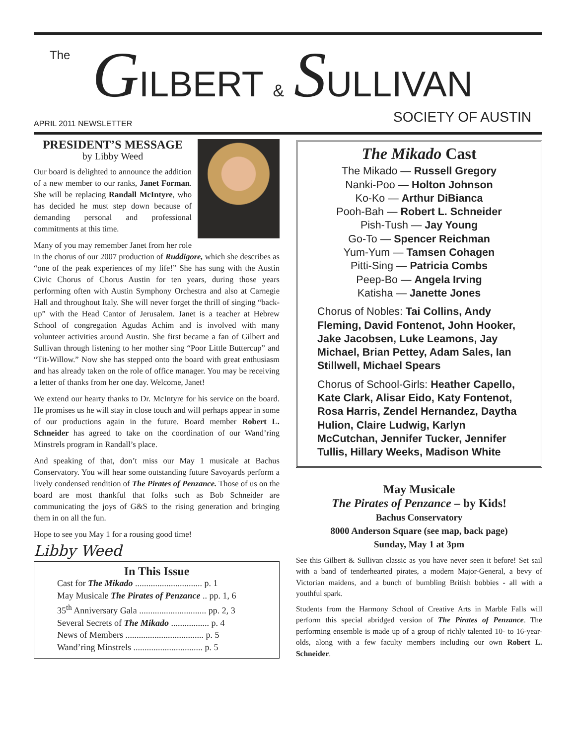The GILBERT & SULLIVAN
APRIL 2011 NEWSLETTER SOCIETY OF AUSTIN
PRESIDENT’S MESSAGE
by Libby Weed
Our board is delighted to announce the addition of a new member to our ranks, Janet Forman. She will be replacing Randall McIntyre, who has decided he must step down because of demanding personal and professional commitments at this time.
Many of you may remember Janet from her role in the chorus of our 2007 production of Ruddigore, which she describes as “one of the peak experiences of my life!” She has sung with the Austin Civic Chorus of Chorus Austin for ten years, during those years performing often with Austin Symphony Orchestra and also at Carnegie Hall and throughout Italy. She will never forget the thrill of singing “back-up” with the Head Cantor of Jerusalem. Janet is a teacher at Hebrew School of congregation Agudas Achim and is involved with many volunteer activities around Austin. She first became a fan of Gilbert and Sullivan through listening to her mother sing “Poor Little Buttercup” and “Tit-Willow.” Now she has stepped onto the board with great enthusiasm and has already taken on the role of office manager. You may be receiving a letter of thanks from her one day. Welcome, Janet!
We extend our hearty thanks to Dr. McIntyre for his service on the board. He promises us he will stay in close touch and will perhaps appear in some of our productions again in the future. Board member Robert L. Schneider has agreed to take on the coordination of our Wand’ring Minstrels program in Randall’s place.
And speaking of that, don’t miss our May 1 musicale at Bachus Conservatory. You will hear some outstanding future Savoyards perform a lively condensed rendition of The Pirates of Penzance. Those of us on the board are most thankful that folks such as Bob Schneider are communicating the joys of G&S to the rising generation and bringing them in on all the fun.
Hope to see you May 1 for a rousing good time!
Libby Weed
In This Issue
Cast for The Mikado .............................. p. 1
May Musicale The Pirates of Penzance .. pp. 1, 6
35<sup>th</sup> Anniversary Gala .............................. pp. 2, 3
Several Secrets of The Mikado ................. p. 4
News of Members ................................... p. 5
Wand’ring Minstrels ............................... p. 5
The Mikado Cast
The Mikado — Russell Gregory
Nanki-Poo — Holton Johnson
Ko-Ko — Arthur DiBianca
Pooh-Bah — Robert L. Schneider
Pish-Tush — Jay Young
Go-To — Spencer Reichman
Yum-Yum — Tamsen Cohagen
Pitti-Sing — Patricia Combs
Peep-Bo — Angela Irving
Katisha — Janette Jones
Chorus of Nobles: Tai Collins, Andy Fleming, David Fontenot, John Hooker, Jake Jacobsen, Luke Leamons, Jay Michael, Brian Pettey, Adam Sales, Ian Stillwell, Michael Spears
Chorus of School-Girls: Heather Capello, Kate Clark, Alisar Eido, Katy Fontenot, Rosa Harris, Zendel Hernandez, Daytha Hulion, Claire Ludwig, Karlyn McCutchan, Jennifer Tucker, Jennifer Tullis, Hillary Weeks, Madison White
May Musicale
The Pirates of Penzance – by Kids!
Bachus Conservatory
8000 Anderson Square (see map, back page)
Sunday, May 1 at 3pm
See this Gilbert & Sullivan classic as you have never seen it before! Set sail with a band of tenderhearted pirates, a modern Major-General, a bevy of Victorian maidens, and a bunch of bumbling British bobbies - all with a youthful spark.
Students from the Harmony School of Creative Arts in Marble Falls will perform this special abridged version of The Pirates of Penzance. The performing ensemble is made up of a group of richly talented 10- to 16-year-olds, along with a few faculty members including our own Robert L. Schneider.